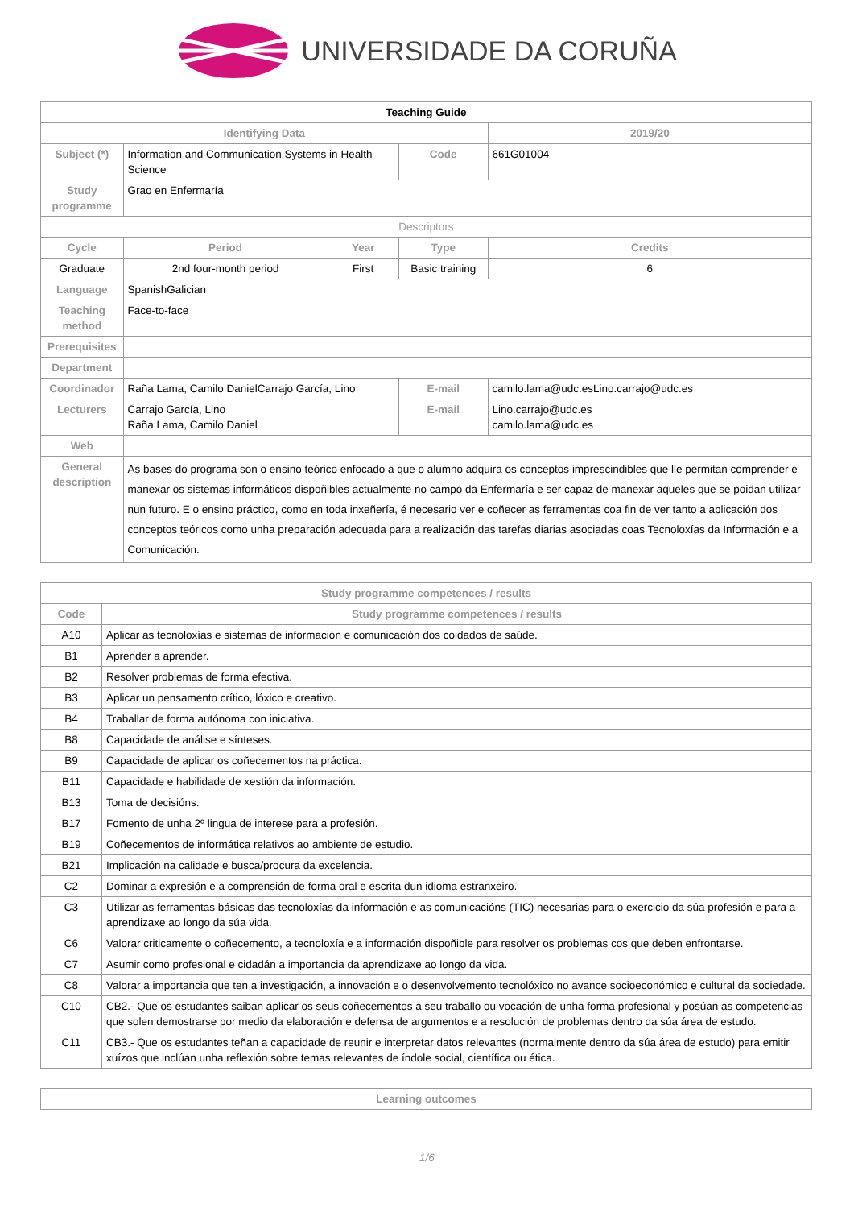UNIVERSIDADE DA CORUÑA
| Teaching Guide | | | | | |
| Identifying Data | | | | | 2019/20 |
| Subject (*) | Information and Communication Systems in Health Science | | Code | 661G01004 | |
| Study programme | Grao en Enfermaría | | | | |
| Descriptors | | | | | |
| Cycle | Period | Year | Type | Credits | |
| Graduate | 2nd four-month period | First | Basic training | 6 | |
| Language | SpanishGalician | | | | |
| Teaching method | Face-to-face | | | | |
| Prerequisites | | | | | |
| Department | | | | | |
| Coordinador | Raña Lama, Camilo DanielCarrajo García, Lino | | E-mail | camilo.lama@udc.esLino.carrajo@udc.es | |
| Lecturers | Carrajo García, Lino Raña Lama, Camilo Daniel | | E-mail | Lino.carrajo@udc.es camilo.lama@udc.es | |
| Web | | | | | |
| General description | As bases do programa son o ensino teórico enfocado a que o alumno adquira os conceptos imprescindibles que lle permitan comprender e manexar os sistemas informáticos dispoñibles actualmente no campo da Enfermaría e ser capaz de manexar aqueles que se poidan utilizar nun futuro. E o ensino práctico, como en toda inxeñería, é necesario ver e coñecer as ferramentas coa fin de ver tanto a aplicación dos conceptos teóricos como unha preparación adecuada para a realización das tarefas diarias asociadas coas Tecnoloxías da Información e a Comunicación. | | | | |
| Study programme competences / results | |
| --- | --- |
| Code | Study programme competences / results |
| A10 | Aplicar as tecnoloxías e sistemas de información e comunicación dos coidados de saúde. |
| B1 | Aprender a aprender. |
| B2 | Resolver problemas de forma efectiva. |
| B3 | Aplicar un pensamento crítico, lóxico e creativo. |
| B4 | Traballar de forma autónoma con iniciativa. |
| B8 | Capacidade de análise e sínteses. |
| B9 | Capacidade de aplicar os coñecementos na práctica. |
| B11 | Capacidade e habilidade de xestión da información. |
| B13 | Toma de decisións. |
| B17 | Fomento de unha 2º lingua de interese para a profesión. |
| B19 | Coñecementos de informática relativos ao ambiente de estudio. |
| B21 | Implicación na calidade e busca/procura da excelencia. |
| C2 | Dominar a expresión e a comprensión de forma oral e escrita dun idioma estranxeiro. |
| C3 | Utilizar as ferramentas básicas das tecnoloxías da información e as comunicacións (TIC) necesarias para o exercicio da súa profesión e para a aprendizaxe ao longo da súa vida. |
| C6 | Valorar criticamente o coñecemento, a tecnoloxía e a información dispoñible para resolver os problemas cos que deben enfrontarse. |
| C7 | Asumir como profesional e cidadán a importancia da aprendizaxe ao longo da vida. |
| C8 | Valorar a importancia que ten a investigación, a innovación e o desenvolvemento tecnolóxico no avance socioeconómico e cultural da sociedade. |
| C10 | CB2.- Que os estudantes saiban aplicar os seus coñecementos a seu traballo ou vocación de unha forma profesional y posúan as competencias que solen demostrarse por medio da elaboración e defensa de argumentos e a resolución de problemas dentro da súa área de estudo. |
| C11 | CB3.- Que os estudantes teñan a capacidade de reunir e interpretar datos relevantes (normalmente dentro da súa área de estudo) para emitir xuízos que inclúan unha reflexión sobre temas relevantes de índole social, científica ou ética. |
| Learning outcomes |
| --- |
1/6